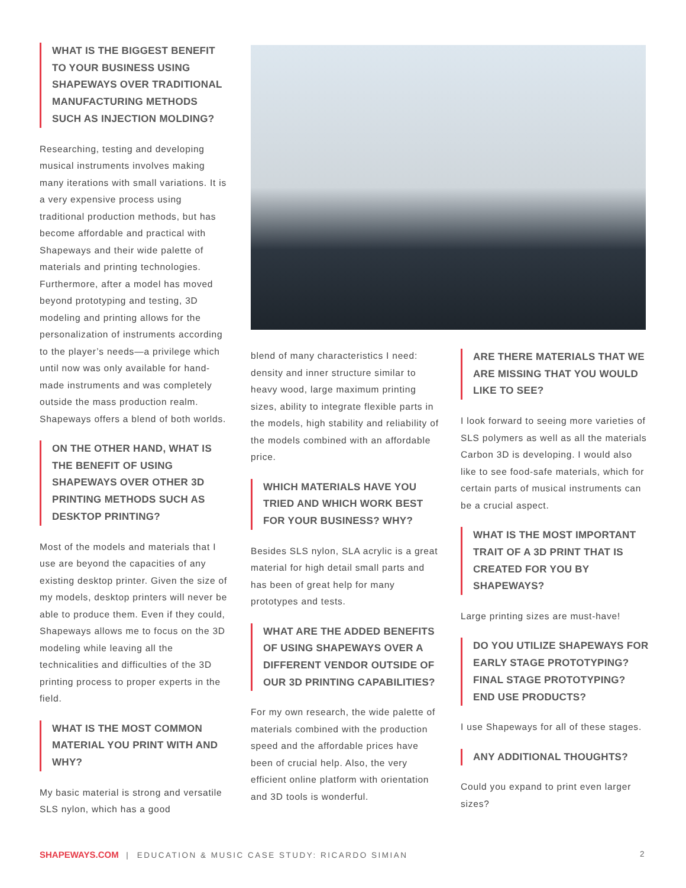WHAT IS THE BIGGEST BENEFIT TO YOUR BUSINESS USING SHAPEWAYS OVER TRADITIONAL MANUFACTURING METHODS SUCH AS INJECTION MOLDING?
Researching, testing and developing musical instruments involves making many iterations with small variations. It is a very expensive process using traditional production methods, but has become affordable and practical with Shapeways and their wide palette of materials and printing technologies. Furthermore, after a model has moved beyond prototyping and testing, 3D modeling and printing allows for the personalization of instruments according to the player’s needs—a privilege which until now was only available for hand-made instruments and was completely outside the mass production realm. Shapeways offers a blend of both worlds.
ON THE OTHER HAND, WHAT IS THE BENEFIT OF USING SHAPEWAYS OVER OTHER 3D PRINTING METHODS SUCH AS DESKTOP PRINTING?
Most of the models and materials that I use are beyond the capacities of any existing desktop printer. Given the size of my models, desktop printers will never be able to produce them. Even if they could, Shapeways allows me to focus on the 3D modeling while leaving all the technicalities and difficulties of the 3D printing process to proper experts in the field.
WHAT IS THE MOST COMMON MATERIAL YOU PRINT WITH AND WHY?
My basic material is strong and versatile SLS nylon, which has a good
blend of many characteristics I need: density and inner structure similar to heavy wood, large maximum printing sizes, ability to integrate flexible parts in the models, high stability and reliability of the models combined with an affordable price.
WHICH MATERIALS HAVE YOU TRIED AND WHICH WORK BEST FOR YOUR BUSINESS? WHY?
Besides SLS nylon, SLA acrylic is a great material for high detail small parts and has been of great help for many prototypes and tests.
WHAT ARE THE ADDED BENEFITS OF USING SHAPEWAYS OVER A DIFFERENT VENDOR OUTSIDE OF OUR 3D PRINTING CAPABILITIES?
For my own research, the wide palette of materials combined with the production speed and the affordable prices have been of crucial help. Also, the very efficient online platform with orientation and 3D tools is wonderful.
ARE THERE MATERIALS THAT WE ARE MISSING THAT YOU WOULD LIKE TO SEE?
I look forward to seeing more varieties of SLS polymers as well as all the materials Carbon 3D is developing. I would also like to see food-safe materials, which for certain parts of musical instruments can be a crucial aspect.
WHAT IS THE MOST IMPORTANT TRAIT OF A 3D PRINT THAT IS CREATED FOR YOU BY SHAPEWAYS?
Large printing sizes are must-have!
DO YOU UTILIZE SHAPEWAYS FOR EARLY STAGE PROTOTYPING? FINAL STAGE PROTOTYPING? END USE PRODUCTS?
I use Shapeways for all of these stages.
ANY ADDITIONAL THOUGHTS?
Could you expand to print even larger sizes?
SHAPEWAYS.COM | EDUCATION & MUSIC CASE STUDY: RICARDO SIMIAN 2